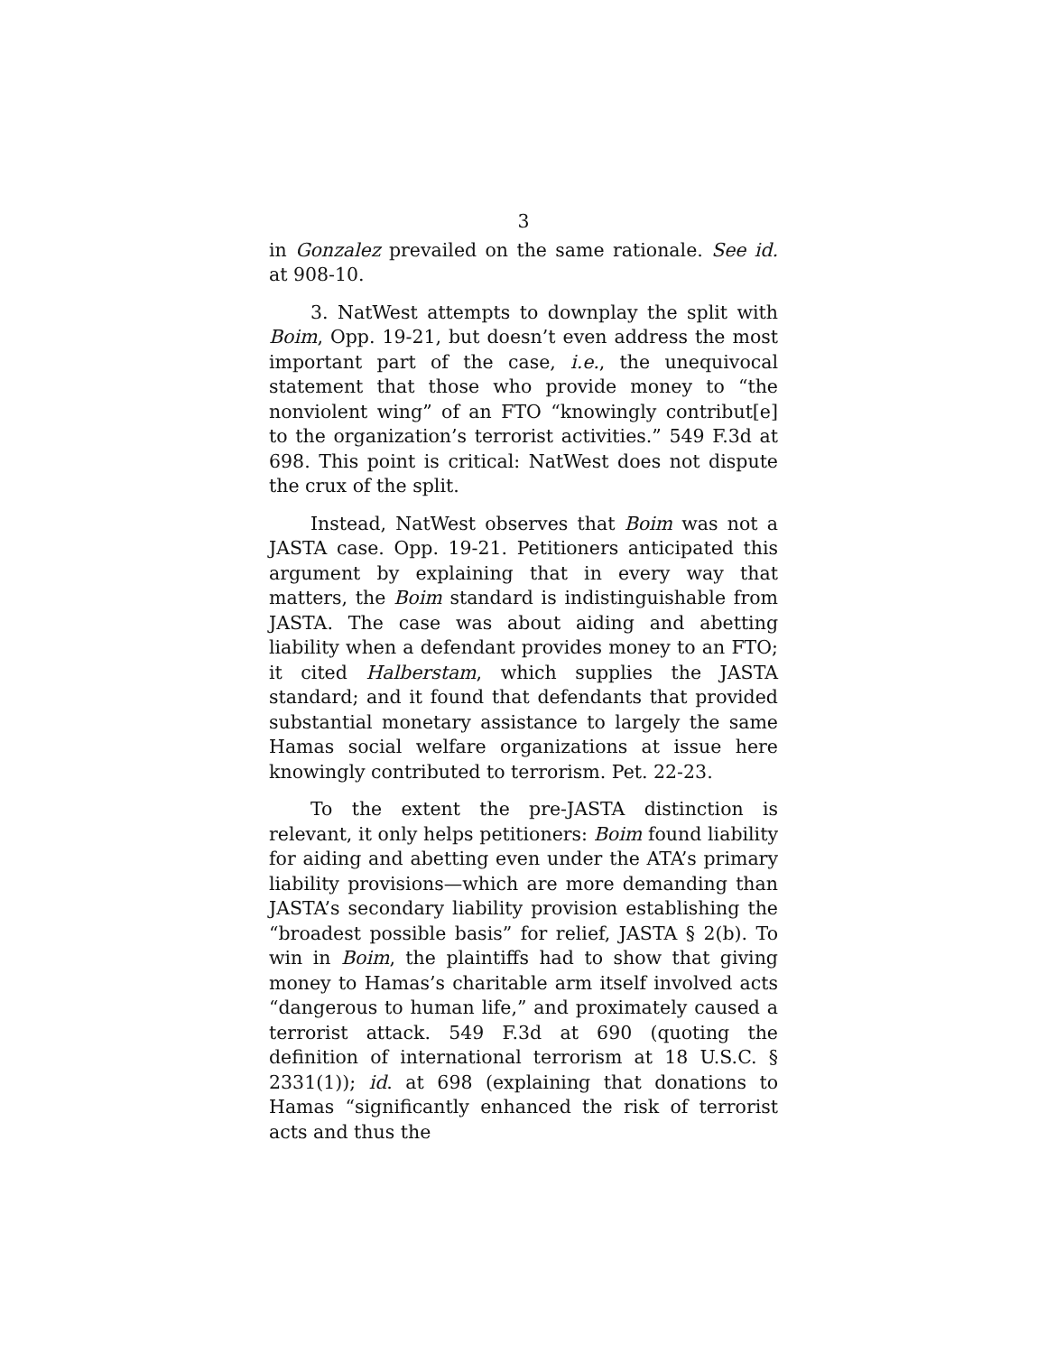3
in Gonzalez prevailed on the same rationale. See id. at 908-10.
3. NatWest attempts to downplay the split with Boim, Opp. 19-21, but doesn’t even address the most important part of the case, i.e., the unequivocal statement that those who provide money to “the nonviolent wing” of an FTO “knowingly contribut[e] to the organization’s terrorist activities.” 549 F.3d at 698. This point is critical: NatWest does not dispute the crux of the split.
Instead, NatWest observes that Boim was not a JASTA case. Opp. 19-21. Petitioners anticipated this argument by explaining that in every way that matters, the Boim standard is indistinguishable from JASTA. The case was about aiding and abetting liability when a defendant provides money to an FTO; it cited Halberstam, which supplies the JASTA standard; and it found that defendants that provided substantial monetary assistance to largely the same Hamas social welfare organizations at issue here knowingly contributed to terrorism. Pet. 22-23.
To the extent the pre-JASTA distinction is relevant, it only helps petitioners: Boim found liability for aiding and abetting even under the ATA’s primary liability provisions—which are more demanding than JASTA’s secondary liability provision establishing the “broadest possible basis” for relief, JASTA § 2(b). To win in Boim, the plaintiffs had to show that giving money to Hamas’s charitable arm itself involved acts “dangerous to human life,” and proximately caused a terrorist attack. 549 F.3d at 690 (quoting the definition of international terrorism at 18 U.S.C. § 2331(1)); id. at 698 (explaining that donations to Hamas “significantly enhanced the risk of terrorist acts and thus the